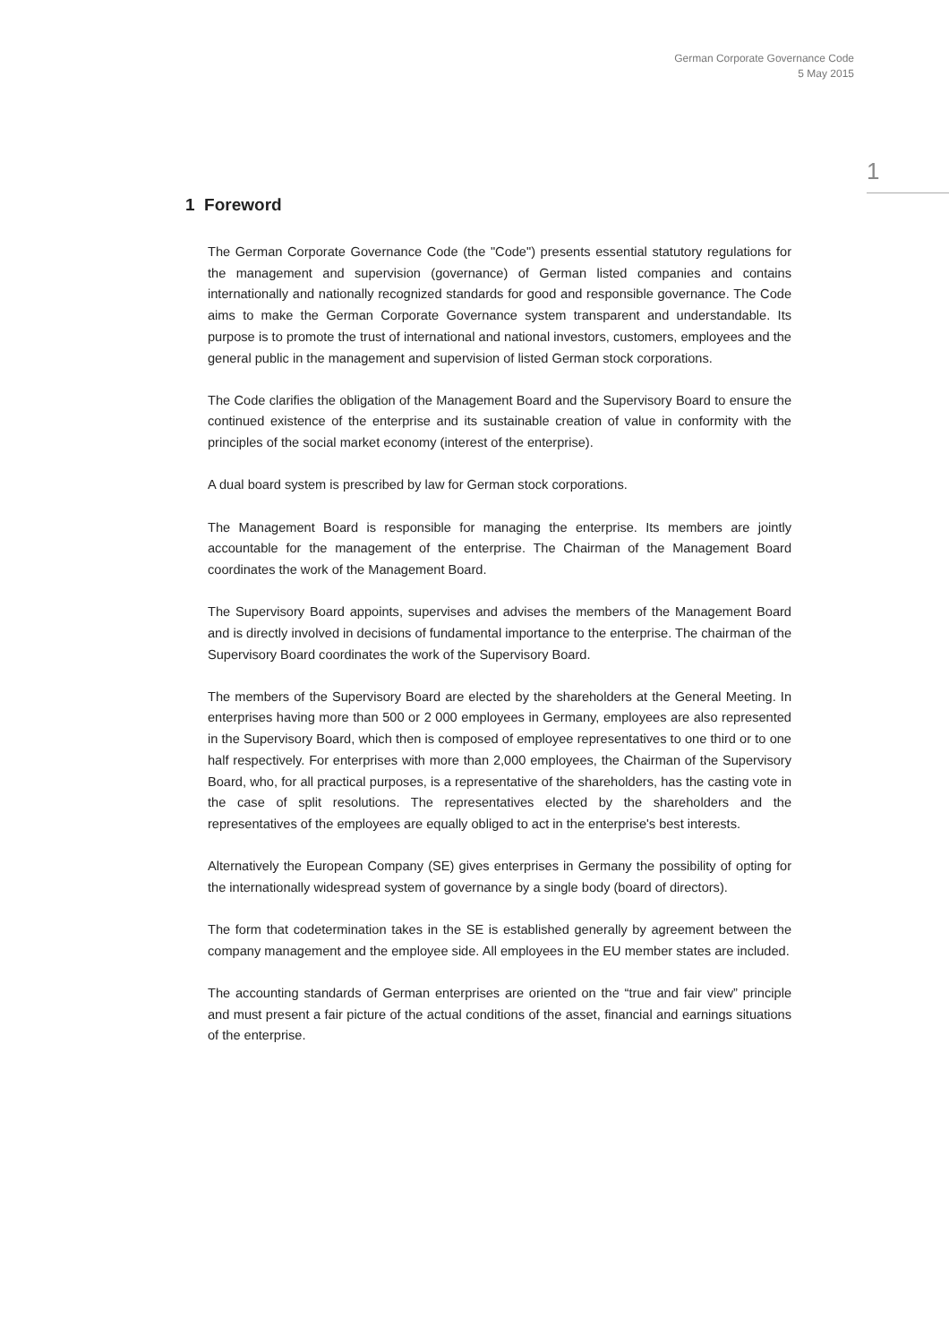German Corporate Governance Code
5 May 2015
1
1 Foreword
The German Corporate Governance Code (the "Code") presents essential statutory regulations for the management and supervision (governance) of German listed companies and contains internationally and nationally recognized standards for good and responsible governance. The Code aims to make the German Corporate Governance system transparent and understandable. Its purpose is to promote the trust of international and national investors, customers, employees and the general public in the management and supervision of listed German stock corporations.
The Code clarifies the obligation of the Management Board and the Supervisory Board to ensure the continued existence of the enterprise and its sustainable creation of value in conformity with the principles of the social market economy (interest of the enterprise).
A dual board system is prescribed by law for German stock corporations.
The Management Board is responsible for managing the enterprise. Its members are jointly accountable for the management of the enterprise. The Chairman of the Management Board coordinates the work of the Management Board.
The Supervisory Board appoints, supervises and advises the members of the Management Board and is directly involved in decisions of fundamental importance to the enterprise. The chairman of the Supervisory Board coordinates the work of the Supervisory Board.
The members of the Supervisory Board are elected by the shareholders at the General Meeting. In enterprises having more than 500 or 2 000 employees in Germany, employees are also represented in the Supervisory Board, which then is composed of employee representatives to one third or to one half respectively. For enterprises with more than 2,000 employees, the Chairman of the Supervisory Board, who, for all practical purposes, is a representative of the shareholders, has the casting vote in the case of split resolutions. The representatives elected by the shareholders and the representatives of the employees are equally obliged to act in the enterprise's best interests.
Alternatively the European Company (SE) gives enterprises in Germany the possibility of opting for the internationally widespread system of governance by a single body (board of directors).
The form that codetermination takes in the SE is established generally by agreement between the company management and the employee side. All employees in the EU member states are included.
The accounting standards of German enterprises are oriented on the “true and fair view” principle and must present a fair picture of the actual conditions of the asset, financial and earnings situations of the enterprise.